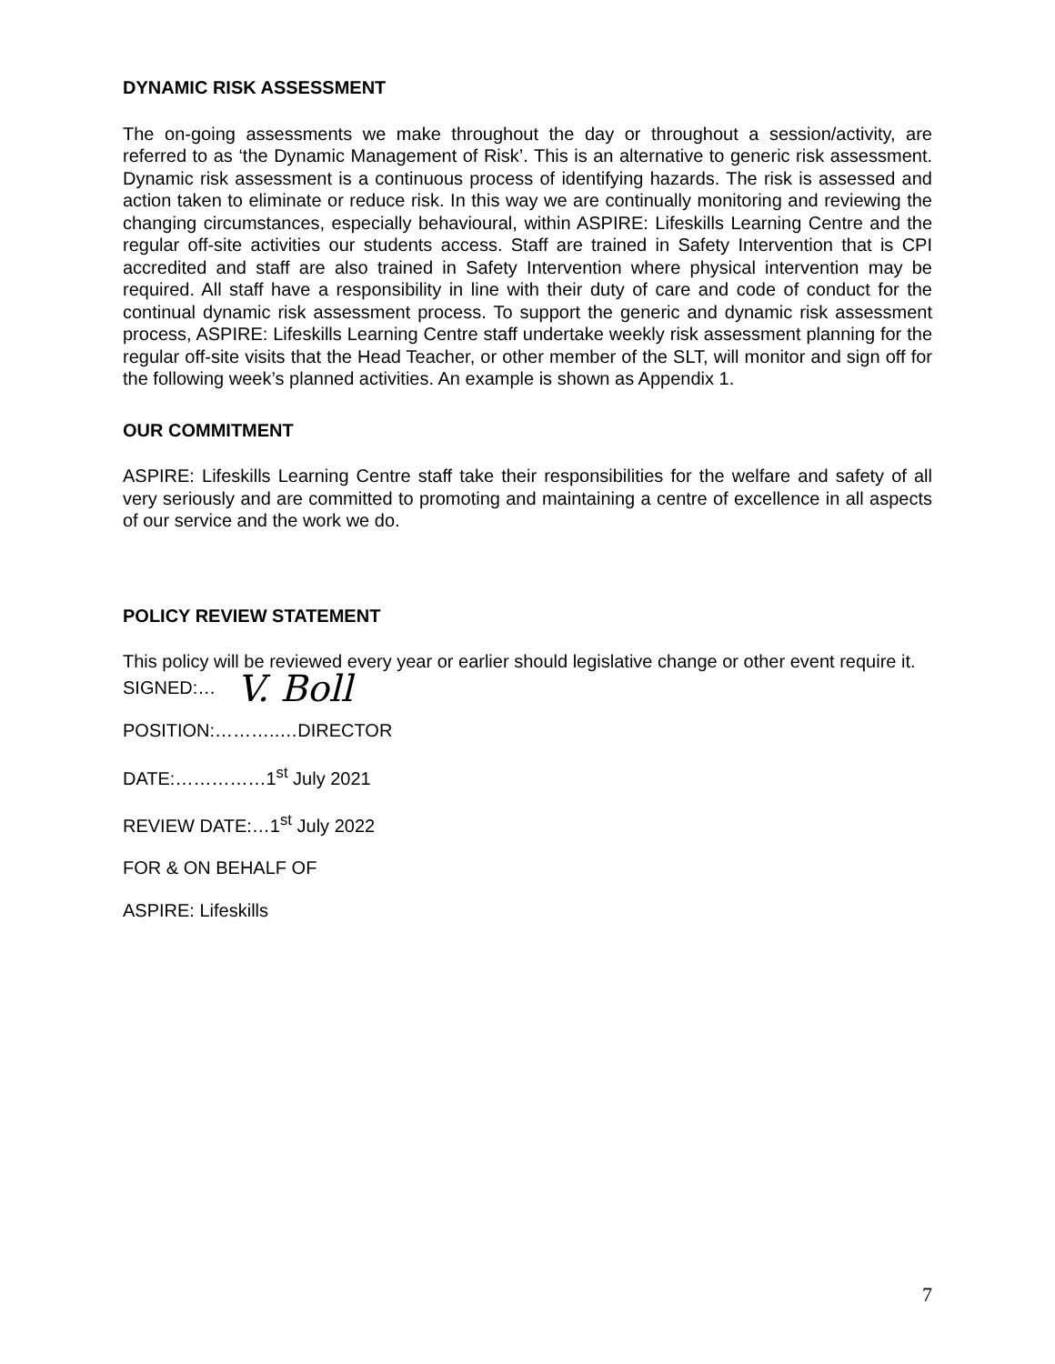DYNAMIC RISK ASSESSMENT
The on-going assessments we make throughout the day or throughout a session/activity, are referred to as ‘the Dynamic Management of Risk’. This is an alternative to generic risk assessment. Dynamic risk assessment is a continuous process of identifying hazards. The risk is assessed and action taken to eliminate or reduce risk. In this way we are continually monitoring and reviewing the changing circumstances, especially behavioural, within ASPIRE: Lifeskills Learning Centre and the regular off-site activities our students access. Staff are trained in Safety Intervention that is CPI accredited and staff are also trained in Safety Intervention where physical intervention may be required. All staff have a responsibility in line with their duty of care and code of conduct for the continual dynamic risk assessment process. To support the generic and dynamic risk assessment process, ASPIRE: Lifeskills Learning Centre staff undertake weekly risk assessment planning for the regular off-site visits that the Head Teacher, or other member of the SLT, will monitor and sign off for the following week’s planned activities. An example is shown as Appendix 1.
OUR COMMITMENT
ASPIRE: Lifeskills Learning Centre staff take their responsibilities for the welfare and safety of all very seriously and are committed to promoting and maintaining a centre of excellence in all aspects of our service and the work we do.
POLICY REVIEW STATEMENT
This policy will be reviewed every year or earlier should legislative change or other event require it.
SIGNED:… V. Boll
POSITION:………..…DIRECTOR
DATE:……………1<sup>st</sup> July 2021
REVIEW DATE:…1<sup>st</sup> July 2022
FOR & ON BEHALF OF
ASPIRE: Lifeskills
7